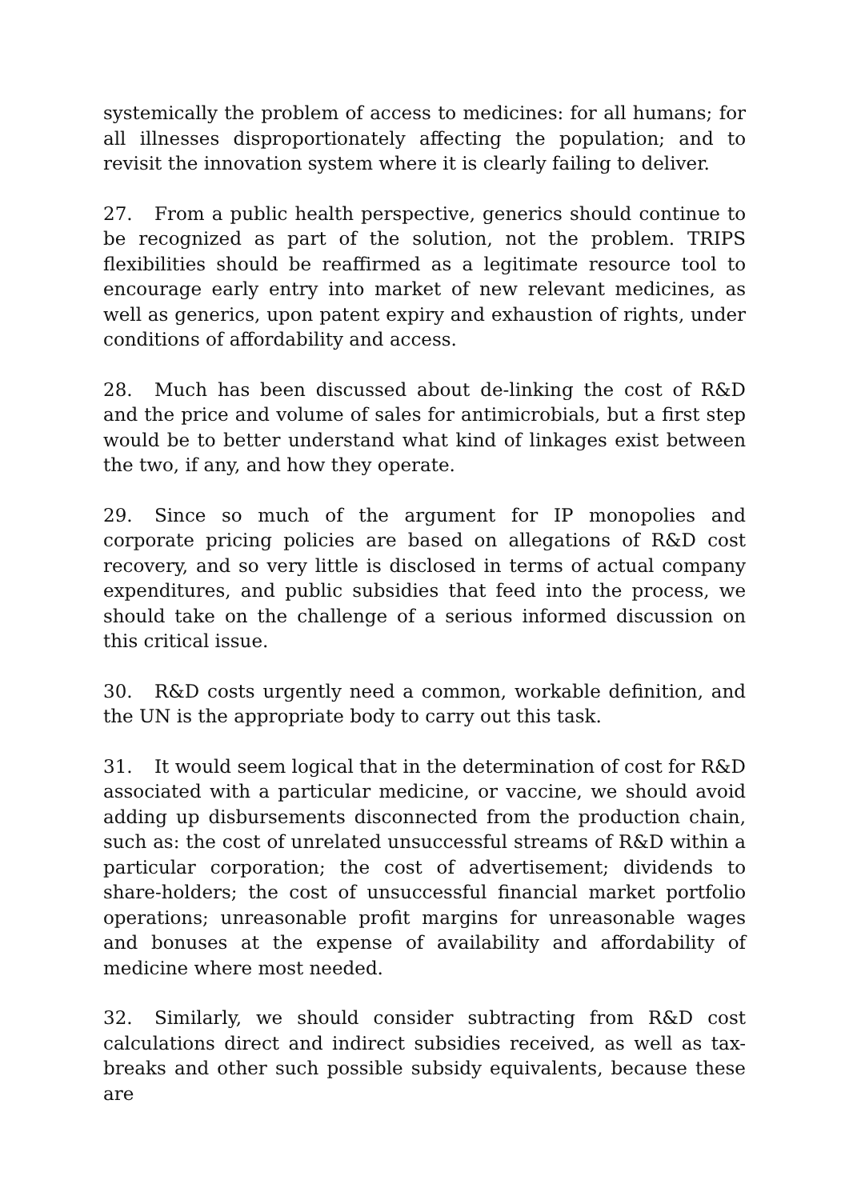systemically the problem of access to medicines: for all humans; for all illnesses disproportionately affecting the population; and to revisit the innovation system where it is clearly failing to deliver.
27. From a public health perspective, generics should continue to be recognized as part of the solution, not the problem. TRIPS flexibilities should be reaffirmed as a legitimate resource tool to encourage early entry into market of new relevant medicines, as well as generics, upon patent expiry and exhaustion of rights, under conditions of affordability and access.
28. Much has been discussed about de-linking the cost of R&D and the price and volume of sales for antimicrobials, but a first step would be to better understand what kind of linkages exist between the two, if any, and how they operate.
29. Since so much of the argument for IP monopolies and corporate pricing policies are based on allegations of R&D cost recovery, and so very little is disclosed in terms of actual company expenditures, and public subsidies that feed into the process, we should take on the challenge of a serious informed discussion on this critical issue.
30. R&D costs urgently need a common, workable definition, and the UN is the appropriate body to carry out this task.
31. It would seem logical that in the determination of cost for R&D associated with a particular medicine, or vaccine, we should avoid adding up disbursements disconnected from the production chain, such as: the cost of unrelated unsuccessful streams of R&D within a particular corporation; the cost of advertisement; dividends to share-holders; the cost of unsuccessful financial market portfolio operations; unreasonable profit margins for unreasonable wages and bonuses at the expense of availability and affordability of medicine where most needed.
32. Similarly, we should consider subtracting from R&D cost calculations direct and indirect subsidies received, as well as tax-breaks and other such possible subsidy equivalents, because these are